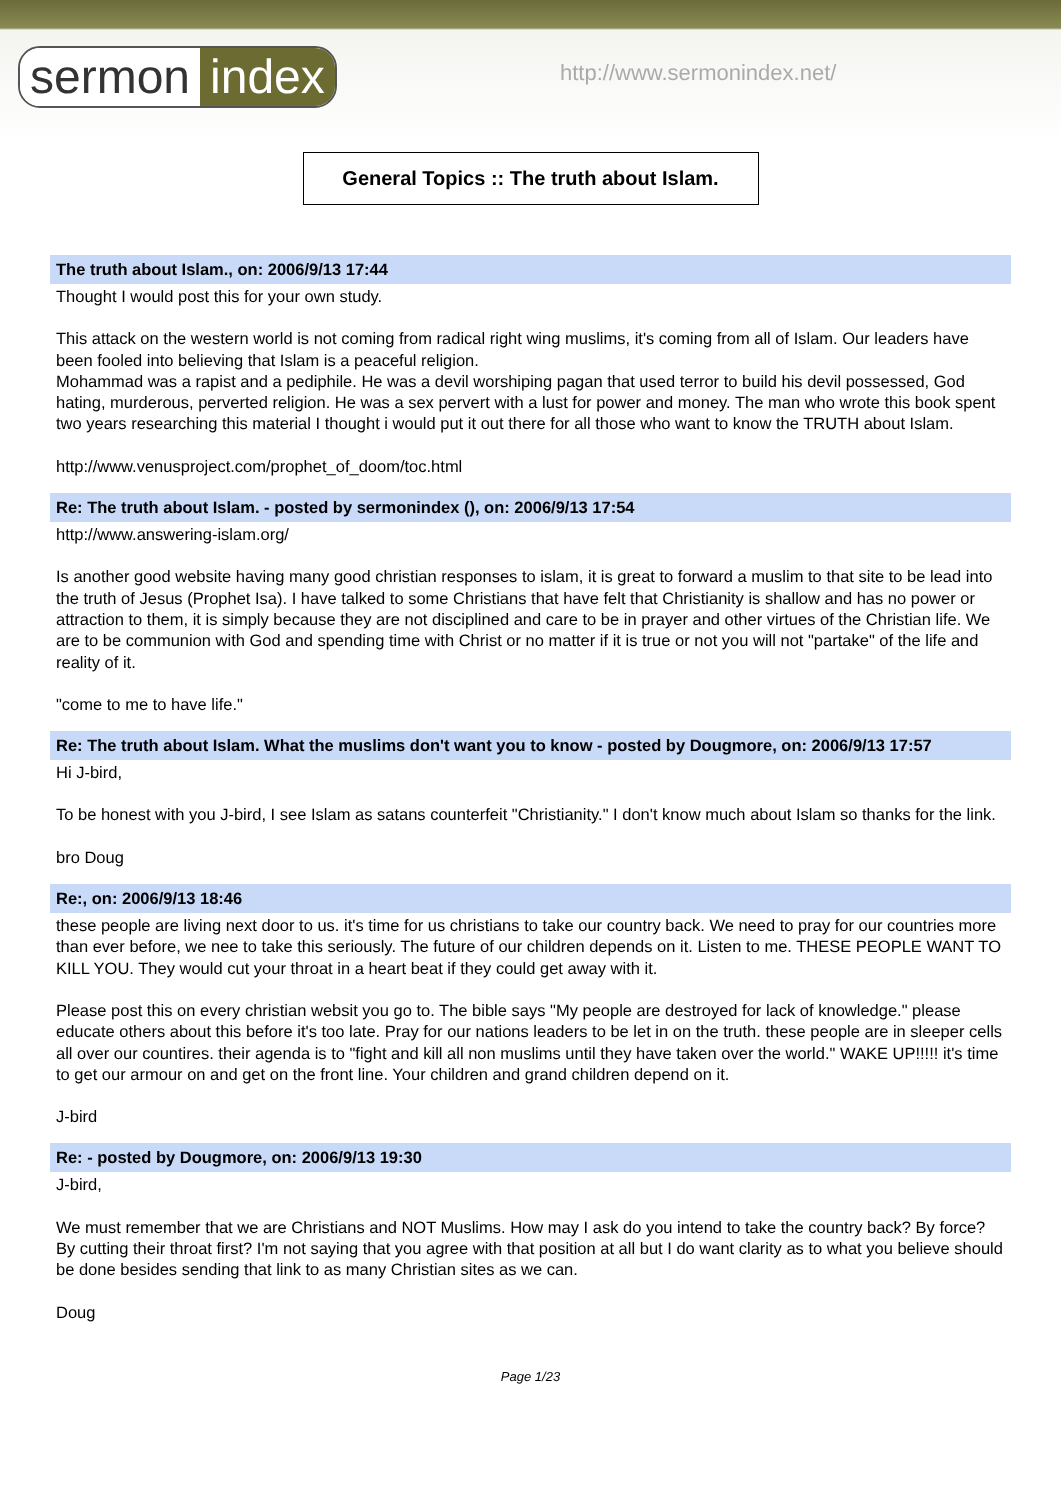sermon index
http://www.sermonindex.net/
General Topics :: The truth about Islam.
The truth about Islam., on: 2006/9/13 17:44
Thought I would post this for your own study.
This attack on the western world is not coming from radical right wing muslims, it's coming from all of Islam. Our leaders have been fooled into believing that Islam is a peaceful religion.
Mohammad was a rapist and a pediphile. He was a devil worshiping pagan that used terror to build his devil possessed, God hating, murderous, perverted religion. He was a sex pervert with a lust for power and money. The man who wrote this book spent two years researching this material I thought i would put it out there for all those who want to know the TRUTH about Islam.
http://www.venusproject.com/prophet_of_doom/toc.html
Re: The truth about Islam. - posted by sermonindex (), on: 2006/9/13 17:54
http://www.answering-islam.org/
Is another good website having many good christian responses to islam, it is great to forward a muslim to that site to be lead into the truth of Jesus (Prophet Isa). I have talked to some Christians that have felt that Christianity is shallow and has no power or attraction to them, it is simply because they are not disciplined and care to be in prayer and other virtues of the Christian life. We are to be communion with God and spending time with Christ or no matter if it is true or not you will not "partake" of the life and reality of it.
"come to me to have life."
Re: The truth about Islam. What the muslims don't want you to know - posted by Dougmore, on: 2006/9/13 17:57
Hi J-bird,
To be honest with you J-bird, I see Islam as satans counterfeit "Christianity." I don't know much about Islam so thanks for the link.
bro Doug
Re:, on: 2006/9/13 18:46
these people are living next door to us. it's time for us christians to take our country back. We need to pray for our countries more than ever before, we nee to take this seriously. The future of our children depends on it. Listen to me. THESE PEOPLE WANT TO KILL YOU. They would cut your throat in a heart beat if they could get away with it.
Please post this on every christian websit you go to. The bible says "My people are destroyed for lack of knowledge." please educate others about this before it's too late. Pray for our nations leaders to be let in on the truth. these people are in sleeper cells all over our countires. their agenda is to "fight and kill all non muslims until they have taken over the world." WAKE UP!!!!! it's time to get our armour on and get on the front line. Your children and grand children depend on it.
J-bird
Re: - posted by Dougmore, on: 2006/9/13 19:30
J-bird,
We must remember that we are Christians and NOT Muslims. How may I ask do you intend to take the country back? By force? By cutting their throat first? I'm not saying that you agree with that position at all but I do want clarity as to what you believe should be done besides sending that link to as many Christian sites as we can.
Doug
Page 1/23